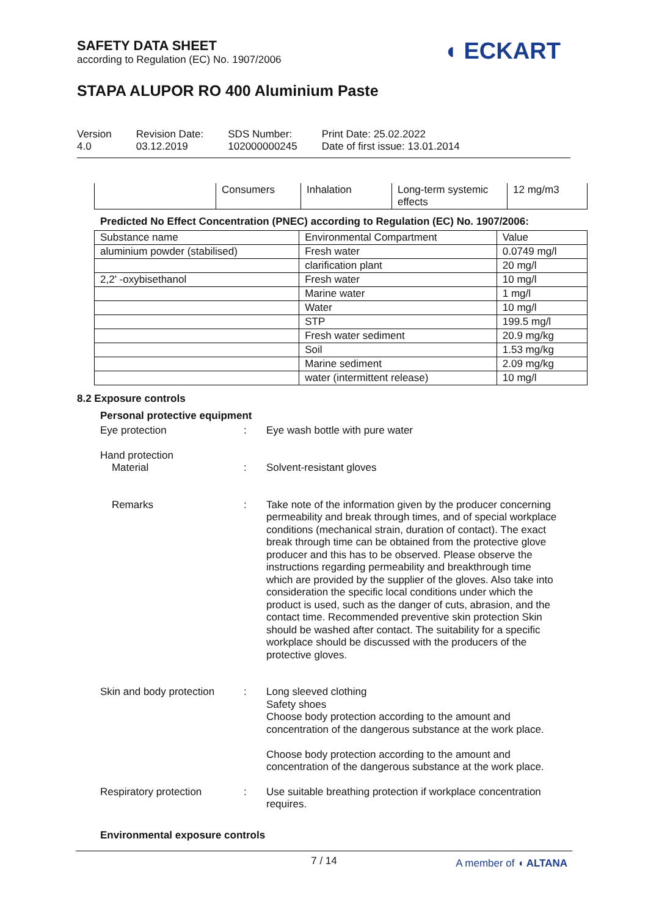SAFETY DATA SHEET
according to Regulation (EC) No. 1907/2006
◖ ECKART
STAPA ALUPOR RO 400 Aluminium Paste
Version
4.0
Revision Date:
03.12.2019
SDS Number:
102000000245
Print Date: 25.02.2022
Date of first issue: 13.01.2014
| | Consumers | Inhalation | Long-term systemic effects | 12 mg/m3 |
Predicted No Effect Concentration (PNEC) according to Regulation (EC) No. 1907/2006:
| Substance name | Environmental Compartment | Value |
| --- | --- | --- |
| aluminium powder (stabilised) | Fresh water | 0.0749 mg/l |
| | clarification plant | 20 mg/l |
| 2,2' -oxybisethanol | Fresh water | 10 mg/l |
| | Marine water | 1 mg/l |
| | Water | 10 mg/l |
| | STP | 199.5 mg/l |
| | Fresh water sediment | 20.9 mg/kg |
| | Soil | 1.53 mg/kg |
| | Marine sediment | 2.09 mg/kg |
| | water (intermittent release) | 10 mg/l |
8.2 Exposure controls
Personal protective equipment
Eye protection :
Eye wash bottle with pure water
Hand protection
Material
:
Solvent-resistant gloves
Remarks :
Take note of the information given by the producer concerning permeability and break through times, and of special workplace conditions (mechanical strain, duration of contact). The exact break through time can be obtained from the protective glove producer and this has to be observed. Please observe the instructions regarding permeability and breakthrough time which are provided by the supplier of the gloves. Also take into consideration the specific local conditions under which the product is used, such as the danger of cuts, abrasion, and the contact time. Recommended preventive skin protection Skin should be washed after contact. The suitability for a specific workplace should be discussed with the producers of the protective gloves.
Skin and body protection
:
Long sleeved clothing
Safety shoes
Choose body protection according to the amount and concentration of the dangerous substance at the work place.
Choose body protection according to the amount and concentration of the dangerous substance at the work place.
Respiratory protection :
Use suitable breathing protection if workplace concentration requires.
Environmental exposure controls
7 / 14
A member of ◖ ALTANA